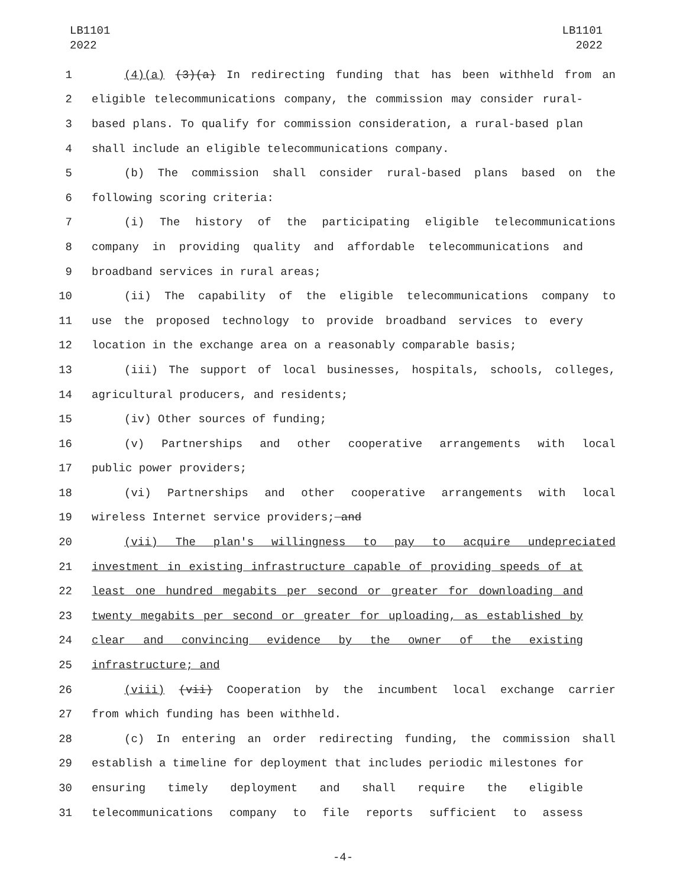LB1101
2022
LB1101
2022
1 (4)(a) (3)(a) In redirecting funding that has been withheld from an
2 eligible telecommunications company, the commission may consider rural-
3 based plans. To qualify for commission consideration, a rural-based plan
4 shall include an eligible telecommunications company.
5 (b) The commission shall consider rural-based plans based on the
6 following scoring criteria:
7 (i) The history of the participating eligible telecommunications
8 company in providing quality and affordable telecommunications and
9 broadband services in rural areas;
10 (ii) The capability of the eligible telecommunications company to
11 use the proposed technology to provide broadband services to every
12 location in the exchange area on a reasonably comparable basis;
13 (iii) The support of local businesses, hospitals, schools, colleges,
14 agricultural producers, and residents;
15 (iv) Other sources of funding;
16 (v) Partnerships and other cooperative arrangements with local
17 public power providers;
18 (vi) Partnerships and other cooperative arrangements with local
19 wireless Internet service providers; and
20 (vii) The plan's willingness to pay to acquire undepreciated
21 investment in existing infrastructure capable of providing speeds of at
22 least one hundred megabits per second or greater for downloading and
23 twenty megabits per second or greater for uploading, as established by
24 clear and convincing evidence by the owner of the existing
25 infrastructure; and
26 (viii) (vii) Cooperation by the incumbent local exchange carrier
27 from which funding has been withheld.
28 (c) In entering an order redirecting funding, the commission shall
29 establish a timeline for deployment that includes periodic milestones for
30 ensuring timely deployment and shall require the eligible
31 telecommunications company to file reports sufficient to assess
-4-